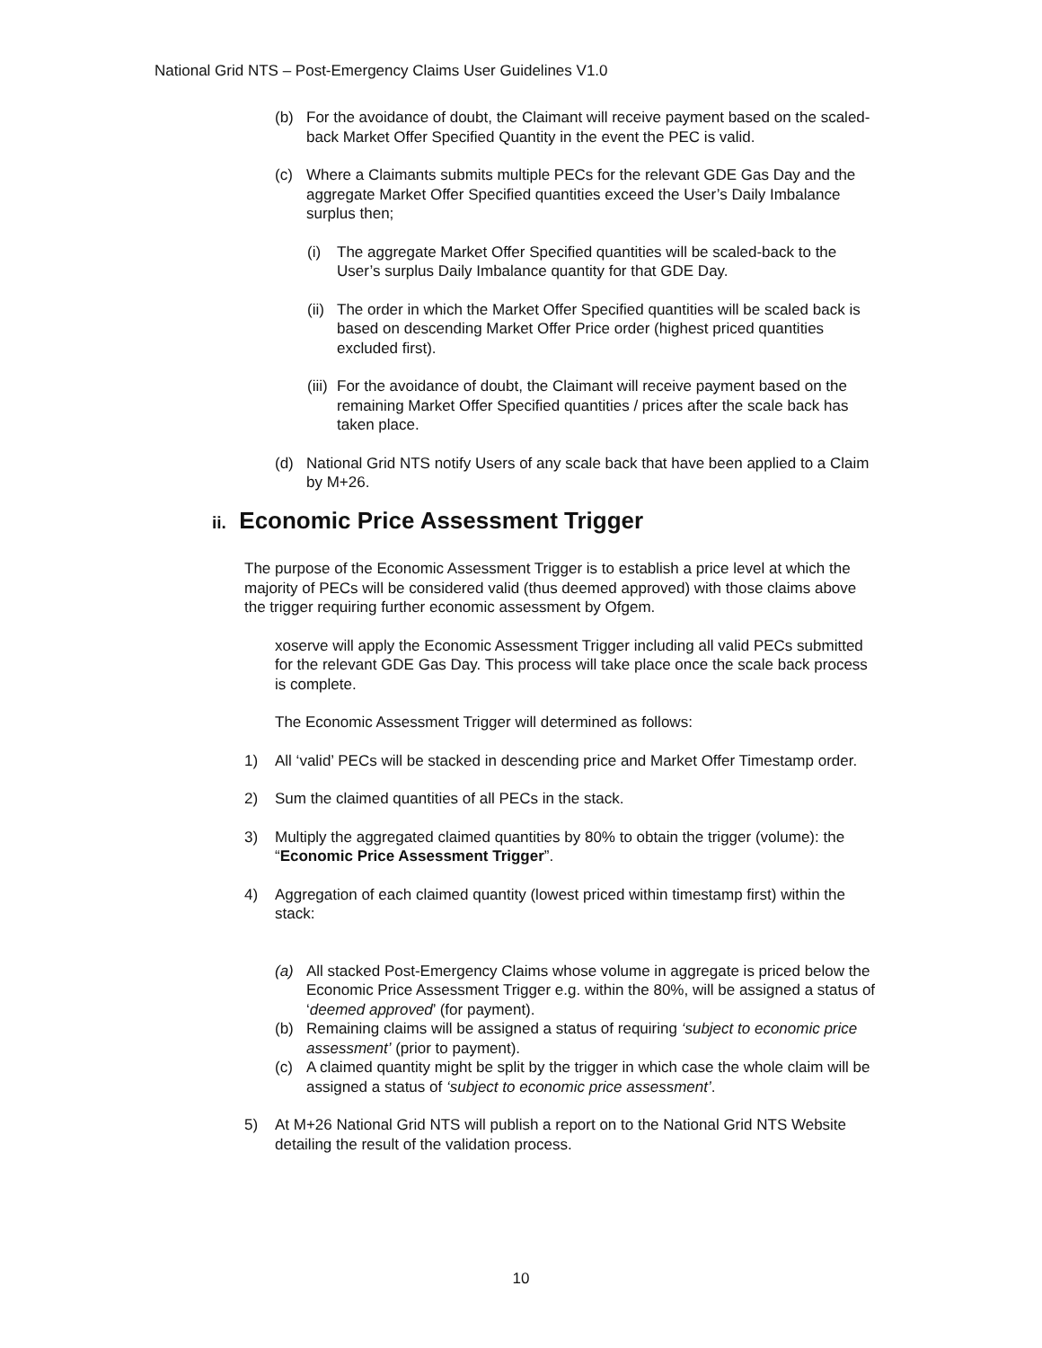National Grid NTS – Post-Emergency Claims User Guidelines V1.0
(b) For the avoidance of doubt, the Claimant will receive payment based on the scaled-back Market Offer Specified Quantity in the event the PEC is valid.
(c) Where a Claimants submits multiple PECs for the relevant GDE Gas Day and the aggregate Market Offer Specified quantities exceed the User’s Daily Imbalance surplus then;
(i) The aggregate Market Offer Specified quantities will be scaled-back to the User’s surplus Daily Imbalance quantity for that GDE Day.
(ii) The order in which the Market Offer Specified quantities will be scaled back is based on descending Market Offer Price order (highest priced quantities excluded first).
(iii) For the avoidance of doubt, the Claimant will receive payment based on the remaining Market Offer Specified quantities / prices after the scale back has taken place.
(d) National Grid NTS notify Users of any scale back that have been applied to a Claim by M+26.
ii. Economic Price Assessment Trigger
The purpose of the Economic Assessment Trigger is to establish a price level at which the majority of PECs will be considered valid (thus deemed approved) with those claims above the trigger requiring further economic assessment by Ofgem.
xoserve will apply the Economic Assessment Trigger including all valid PECs submitted for the relevant GDE Gas Day. This process will take place once the scale back process is complete.
The Economic Assessment Trigger will determined as follows:
1) All ‘valid’ PECs will be stacked in descending price and Market Offer Timestamp order.
2) Sum the claimed quantities of all PECs in the stack.
3) Multiply the aggregated claimed quantities by 80% to obtain the trigger (volume): the “Economic Price Assessment Trigger”.
4) Aggregation of each claimed quantity (lowest priced within timestamp first) within the stack:
(a) All stacked Post-Emergency Claims whose volume in aggregate is priced below the Economic Price Assessment Trigger e.g. within the 80%, will be assigned a status of ‘deemed approved’ (for payment).
(b) Remaining claims will be assigned a status of requiring ‘subject to economic price assessment’ (prior to payment).
(c) A claimed quantity might be split by the trigger in which case the whole claim will be assigned a status of ‘subject to economic price assessment’.
5) At M+26 National Grid NTS will publish a report on to the National Grid NTS Website detailing the result of the validation process.
10